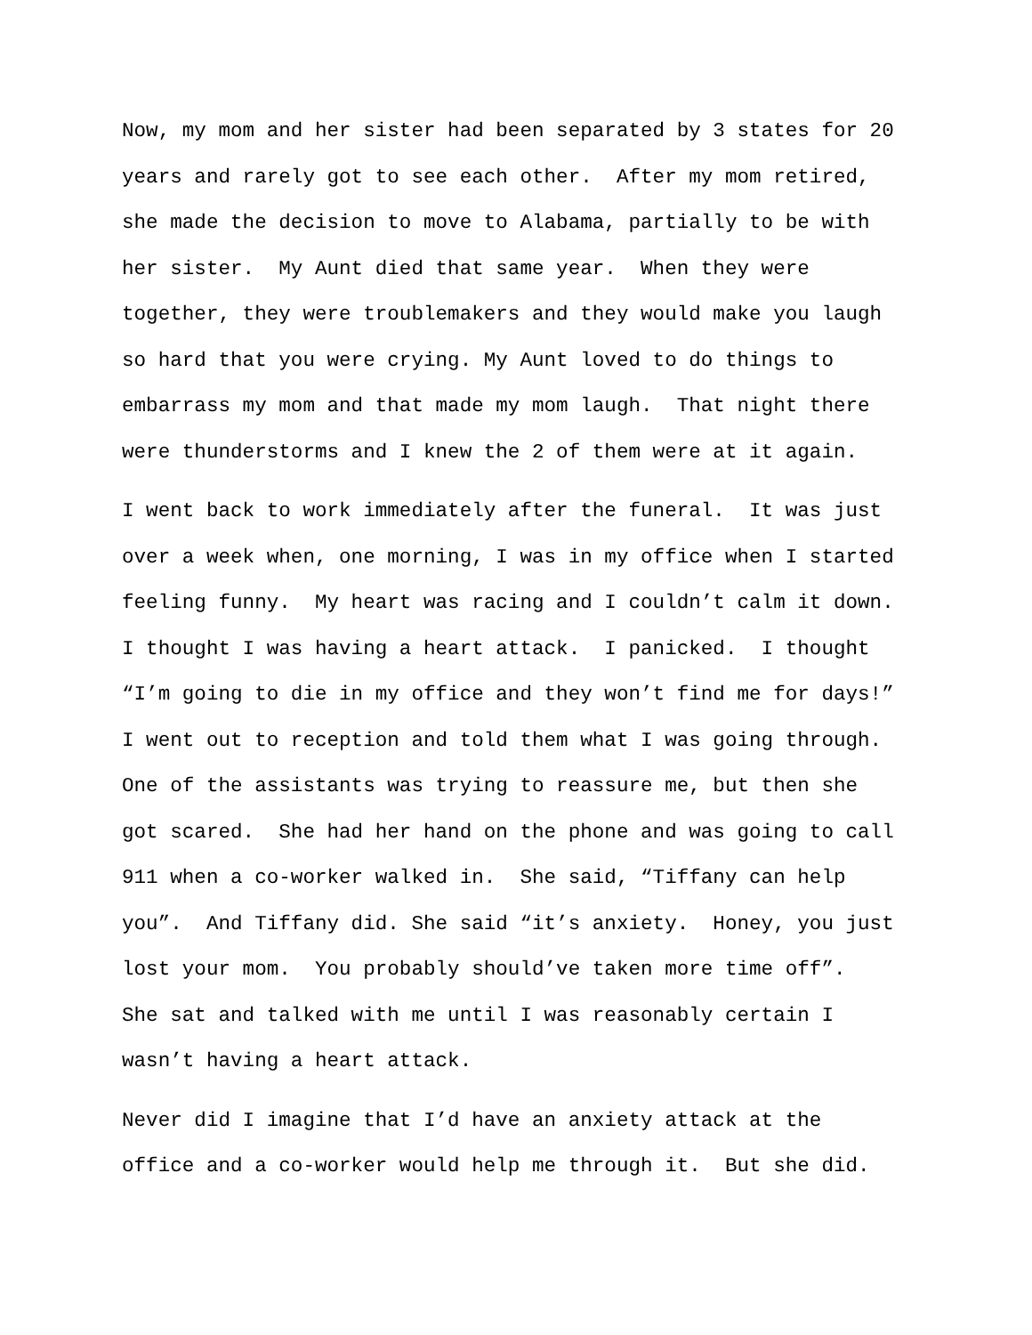Now, my mom and her sister had been separated by 3 states for 20 years and rarely got to see each other. After my mom retired, she made the decision to move to Alabama, partially to be with her sister. My Aunt died that same year. When they were together, they were troublemakers and they would make you laugh so hard that you were crying. My Aunt loved to do things to embarrass my mom and that made my mom laugh. That night there were thunderstorms and I knew the 2 of them were at it again.
I went back to work immediately after the funeral. It was just over a week when, one morning, I was in my office when I started feeling funny. My heart was racing and I couldn’t calm it down. I thought I was having a heart attack. I panicked. I thought “I’m going to die in my office and they won’t find me for days!” I went out to reception and told them what I was going through. One of the assistants was trying to reassure me, but then she got scared. She had her hand on the phone and was going to call 911 when a co-worker walked in. She said, “Tiffany can help you”. And Tiffany did. She said “it’s anxiety. Honey, you just lost your mom. You probably should’ve taken more time off”. She sat and talked with me until I was reasonably certain I wasn’t having a heart attack.
Never did I imagine that I’d have an anxiety attack at the office and a co-worker would help me through it. But she did.